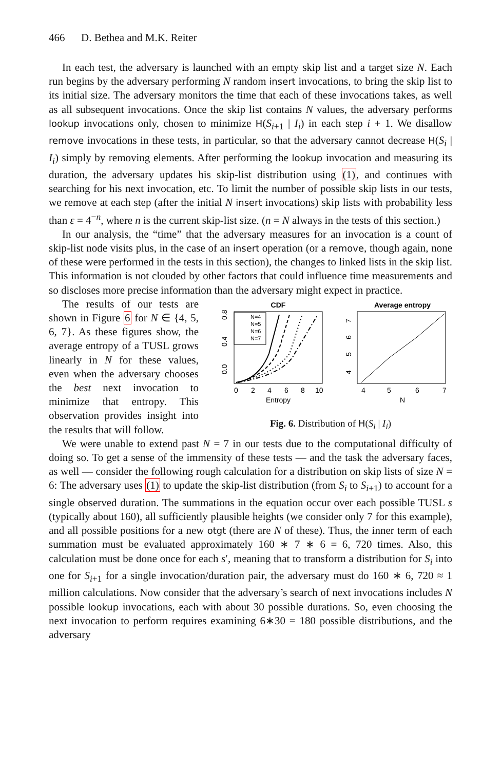466 D. Bethea and M.K. Reiter
In each test, the adversary is launched with an empty skip list and a target size N. Each run begins by the adversary performing N random insert invocations, to bring the skip list to its initial size. The adversary monitors the time that each of these invocations takes, as well as all subsequent invocations. Once the skip list contains N values, the adversary performs lookup invocations only, chosen to minimize H(S<sub>i+1</sub> | I<sub>i</sub>) in each step i + 1. We disallow remove invocations in these tests, in particular, so that the adversary cannot decrease H(S<sub>i</sub> | I<sub>i</sub>) simply by removing elements. After performing the lookup invocation and measuring its duration, the adversary updates his skip-list distribution using (1), and continues with searching for his next invocation, etc. To limit the number of possible skip lists in our tests, we remove at each step (after the initial N insert invocations) skip lists with probability less than ε = 4<sup>−n</sup>, where n is the current skip-list size. (n = N always in the tests of this section.)
In our analysis, the “time” that the adversary measures for an invocation is a count of skip-list node visits plus, in the case of an insert operation (or a remove, though again, none of these were performed in the tests in this section), the changes to linked lists in the skip list. This information is not clouded by other factors that could influence time measurements and so discloses more precise information than the adversary might expect in practice.
The results of our tests are shown in Figure 6 for N ∈ {4, 5, 6, 7}. As these figures show, the average entropy of a TUSL grows linearly in N for these values, even when the adversary chooses the best next invocation to minimize that entropy. This observation provides insight into the results that will follow.
CDF
0.0
0.4
0.8
0
2
4
6
8
10
Entropy
N=4
N=5
N=6
N=7
Average entropy
4
5
6
7
4
5
6
7
N
Fig. 6. Distribution of H(S<sub>i</sub> | I<sub>i</sub>)
We were unable to extend past N = 7 in our tests due to the computational difficulty of doing so. To get a sense of the immensity of these tests — and the task the adversary faces, as well — consider the following rough calculation for a distribution on skip lists of size N = 6: The adversary uses (1) to update the skip-list distribution (from S<sub>i</sub> to S<sub>i+1</sub>) to account for a single observed duration. The summations in the equation occur over each possible TUSL s (typically about 160), all sufficiently plausible heights (we consider only 7 for this example), and all possible positions for a new otgt (there are N of these). Thus, the inner term of each summation must be evaluated approximately 160 ∗ 7 ∗ 6 = 6, 720 times. Also, this calculation must be done once for each s′, meaning that to transform a distribution for S<sub>i</sub> into one for S<sub>i+1</sub> for a single invocation/duration pair, the adversary must do 160 ∗ 6, 720 ≈ 1 million calculations. Now consider that the adversary’s search of next invocations includes N possible lookup invocations, each with about 30 possible durations. So, even choosing the next invocation to perform requires examining 6∗30 = 180 possible distributions, and the adversary